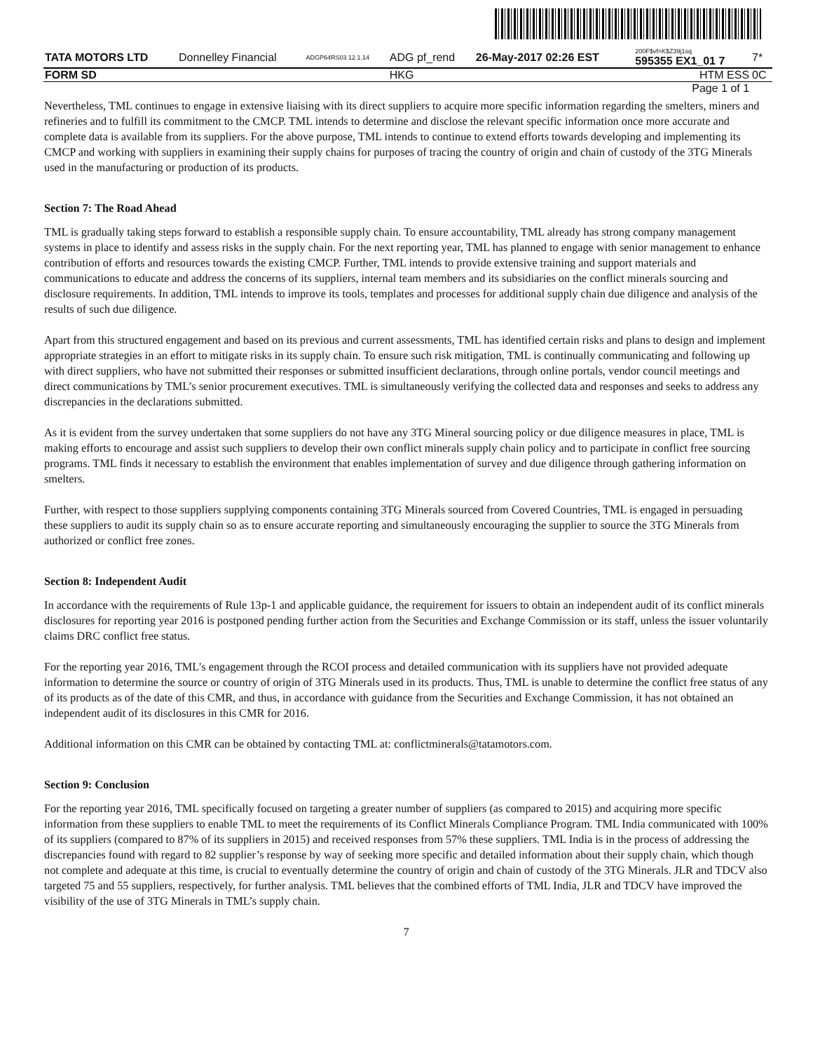| TATA MOTORS LTD | Donnelley Financial | ADGP64RS03 12.1.14 | ADG pf_rend | 26-May-2017 02:26 EST | 200F$vf=K$Z39j1sq 595355 EX1_01 7 | 7* |
| FORM SD | | | HKG | | HTM ESS | 0C |
| Page 1 of 1 | | | | | | |
Nevertheless, TML continues to engage in extensive liaising with its direct suppliers to acquire more specific information regarding the smelters, miners and refineries and to fulfill its commitment to the CMCP. TML intends to determine and disclose the relevant specific information once more accurate and complete data is available from its suppliers. For the above purpose, TML intends to continue to extend efforts towards developing and implementing its CMCP and working with suppliers in examining their supply chains for purposes of tracing the country of origin and chain of custody of the 3TG Minerals used in the manufacturing or production of its products.
Section 7: The Road Ahead
TML is gradually taking steps forward to establish a responsible supply chain. To ensure accountability, TML already has strong company management systems in place to identify and assess risks in the supply chain. For the next reporting year, TML has planned to engage with senior management to enhance contribution of efforts and resources towards the existing CMCP. Further, TML intends to provide extensive training and support materials and communications to educate and address the concerns of its suppliers, internal team members and its subsidiaries on the conflict minerals sourcing and disclosure requirements. In addition, TML intends to improve its tools, templates and processes for additional supply chain due diligence and analysis of the results of such due diligence.
Apart from this structured engagement and based on its previous and current assessments, TML has identified certain risks and plans to design and implement appropriate strategies in an effort to mitigate risks in its supply chain. To ensure such risk mitigation, TML is continually communicating and following up with direct suppliers, who have not submitted their responses or submitted insufficient declarations, through online portals, vendor council meetings and direct communications by TML’s senior procurement executives. TML is simultaneously verifying the collected data and responses and seeks to address any discrepancies in the declarations submitted.
As it is evident from the survey undertaken that some suppliers do not have any 3TG Mineral sourcing policy or due diligence measures in place, TML is making efforts to encourage and assist such suppliers to develop their own conflict minerals supply chain policy and to participate in conflict free sourcing programs. TML finds it necessary to establish the environment that enables implementation of survey and due diligence through gathering information on smelters.
Further, with respect to those suppliers supplying components containing 3TG Minerals sourced from Covered Countries, TML is engaged in persuading these suppliers to audit its supply chain so as to ensure accurate reporting and simultaneously encouraging the supplier to source the 3TG Minerals from authorized or conflict free zones.
Section 8: Independent Audit
In accordance with the requirements of Rule 13p-1 and applicable guidance, the requirement for issuers to obtain an independent audit of its conflict minerals disclosures for reporting year 2016 is postponed pending further action from the Securities and Exchange Commission or its staff, unless the issuer voluntarily claims DRC conflict free status.
For the reporting year 2016, TML’s engagement through the RCOI process and detailed communication with its suppliers have not provided adequate information to determine the source or country of origin of 3TG Minerals used in its products. Thus, TML is unable to determine the conflict free status of any of its products as of the date of this CMR, and thus, in accordance with guidance from the Securities and Exchange Commission, it has not obtained an independent audit of its disclosures in this CMR for 2016.
Additional information on this CMR can be obtained by contacting TML at: conflictminerals@tatamotors.com.
Section 9: Conclusion
For the reporting year 2016, TML specifically focused on targeting a greater number of suppliers (as compared to 2015) and acquiring more specific information from these suppliers to enable TML to meet the requirements of its Conflict Minerals Compliance Program. TML India communicated with 100% of its suppliers (compared to 87% of its suppliers in 2015) and received responses from 57% these suppliers. TML India is in the process of addressing the discrepancies found with regard to 82 supplier’s response by way of seeking more specific and detailed information about their supply chain, which though not complete and adequate at this time, is crucial to eventually determine the country of origin and chain of custody of the 3TG Minerals. JLR and TDCV also targeted 75 and 55 suppliers, respectively, for further analysis. TML believes that the combined efforts of TML India, JLR and TDCV have improved the visibility of the use of 3TG Minerals in TML’s supply chain.
7